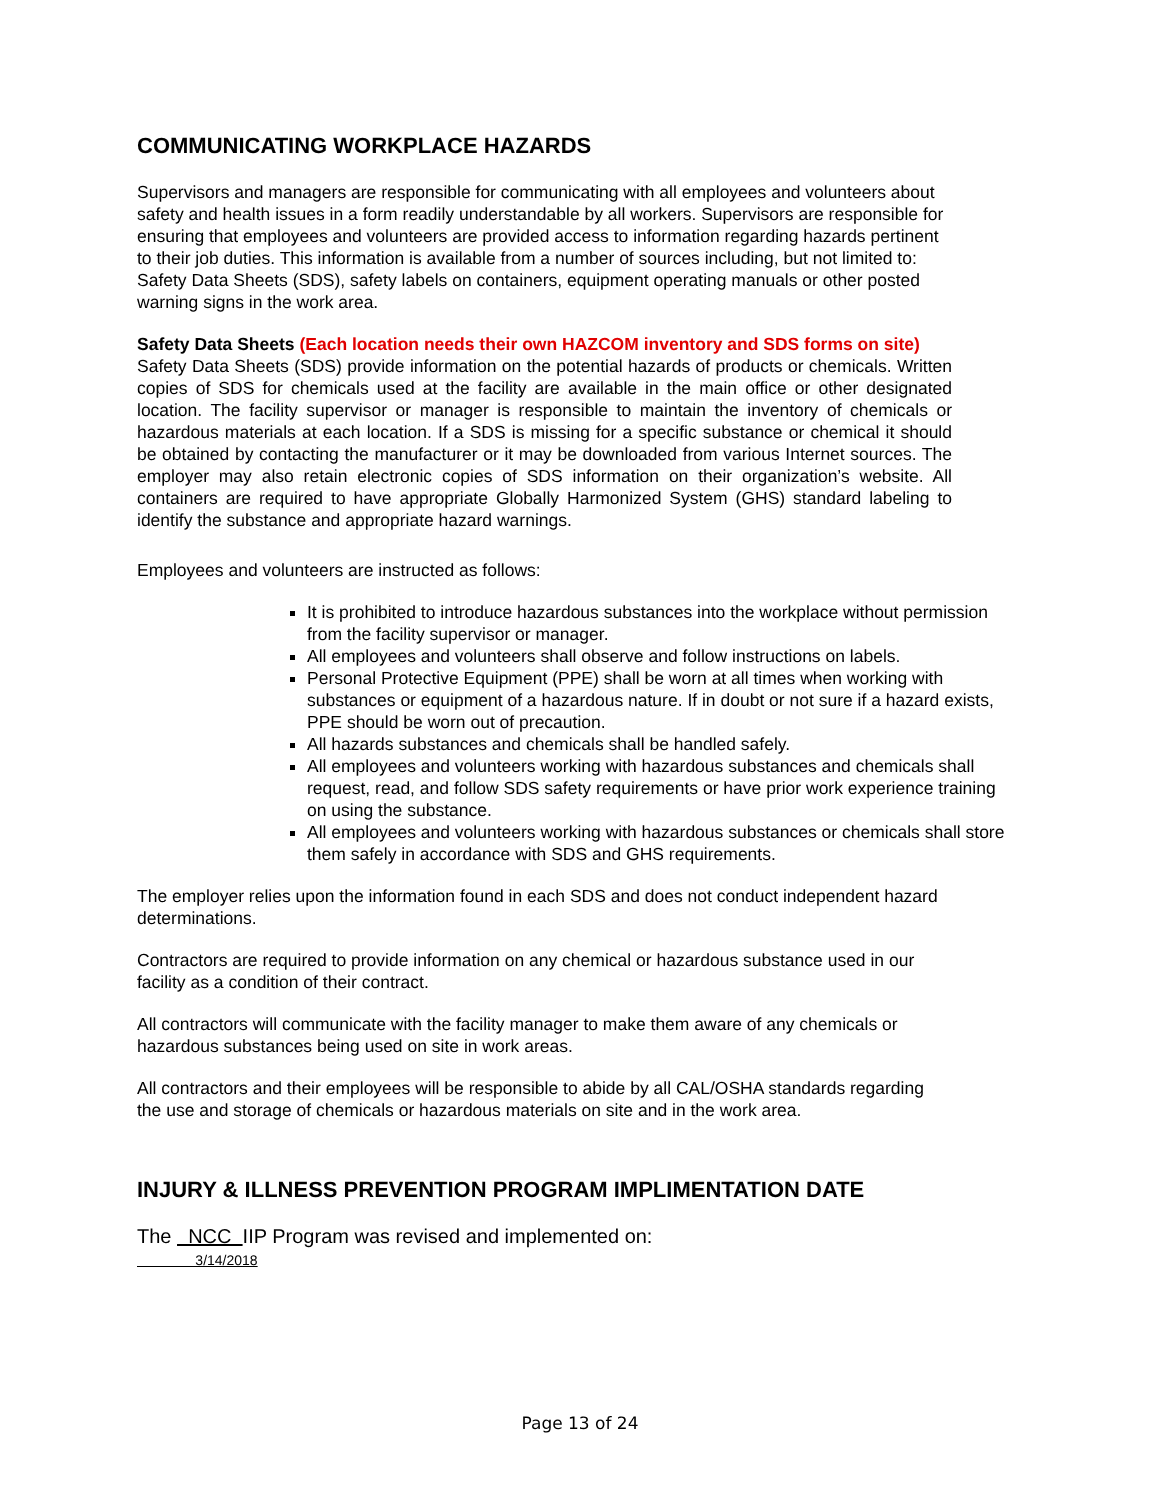COMMUNICATING WORKPLACE HAZARDS
Supervisors and managers are responsible for communicating with all employees and volunteers about safety and health issues in a form readily understandable by all workers. Supervisors are responsible for ensuring that employees and volunteers are provided access to information regarding hazards pertinent to their job duties. This information is available from a number of sources including, but not limited to: Safety Data Sheets (SDS), safety labels on containers, equipment operating manuals or other posted warning signs in the work area.
Safety Data Sheets (Each location needs their own HAZCOM inventory and SDS forms on site)
Safety Data Sheets (SDS) provide information on the potential hazards of products or chemicals. Written copies of SDS for chemicals used at the facility are available in the main office or other designated location. The facility supervisor or manager is responsible to maintain the inventory of chemicals or hazardous materials at each location. If a SDS is missing for a specific substance or chemical it should be obtained by contacting the manufacturer or it may be downloaded from various Internet sources. The employer may also retain electronic copies of SDS information on their organization’s website. All containers are required to have appropriate Globally Harmonized System (GHS) standard labeling to identify the substance and appropriate hazard warnings.
Employees and volunteers are instructed as follows:
It is prohibited to introduce hazardous substances into the workplace without permission from the facility supervisor or manager.
All employees and volunteers shall observe and follow instructions on labels.
Personal Protective Equipment (PPE) shall be worn at all times when working with substances or equipment of a hazardous nature. If in doubt or not sure if a hazard exists, PPE should be worn out of precaution.
All hazards substances and chemicals shall be handled safely.
All employees and volunteers working with hazardous substances and chemicals shall request, read, and follow SDS safety requirements or have prior work experience training on using the substance.
All employees and volunteers working with hazardous substances or chemicals shall store them safely in accordance with SDS and GHS requirements.
The employer relies upon the information found in each SDS and does not conduct independent hazard determinations.
Contractors are required to provide information on any chemical or hazardous substance used in our facility as a condition of their contract.
All contractors will communicate with the facility manager to make them aware of any chemicals or hazardous substances being used on site in work areas.
All contractors and their employees will be responsible to abide by all CAL/OSHA standards regarding the use and storage of chemicals or hazardous materials on site and in the work area.
INJURY & ILLNESS PREVENTION PROGRAM IMPLIMENTATION DATE
The NCC IIP Program was revised and implemented on:
3/14/2018
Page 13 of 24